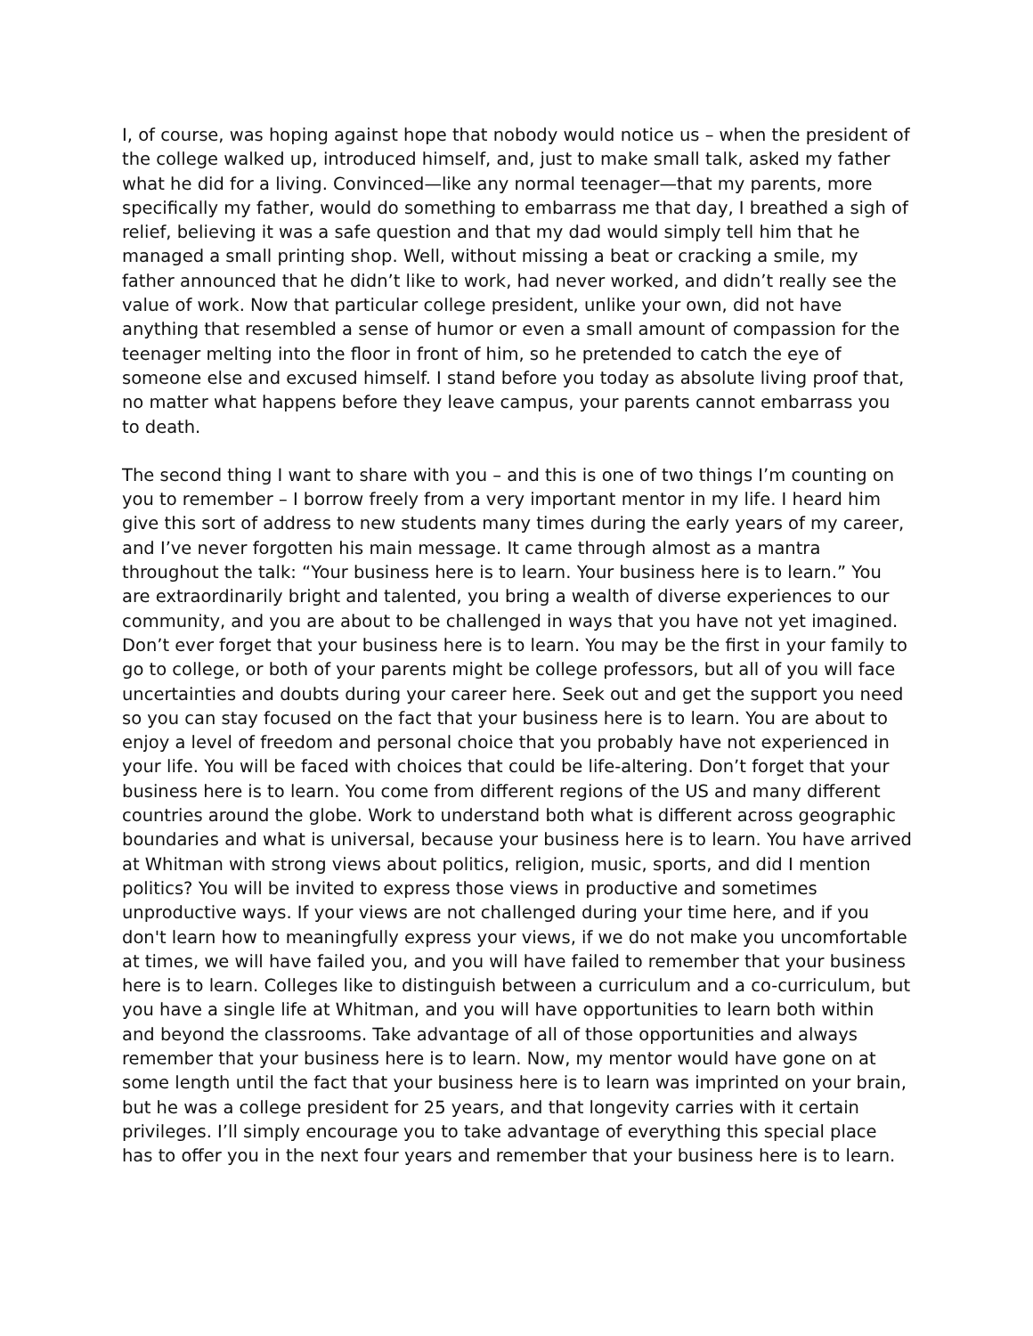I, of course, was hoping against hope that nobody would notice us – when the president of the college walked up, introduced himself, and, just to make small talk, asked my father what he did for a living. Convinced—like any normal teenager—that my parents, more specifically my father, would do something to embarrass me that day, I breathed a sigh of relief, believing it was a safe question and that my dad would simply tell him that he managed a small printing shop. Well, without missing a beat or cracking a smile, my father announced that he didn’t like to work, had never worked, and didn’t really see the value of work. Now that particular college president, unlike your own, did not have anything that resembled a sense of humor or even a small amount of compassion for the teenager melting into the floor in front of him, so he pretended to catch the eye of someone else and excused himself. I stand before you today as absolute living proof that, no matter what happens before they leave campus, your parents cannot embarrass you to death.
The second thing I want to share with you – and this is one of two things I’m counting on you to remember – I borrow freely from a very important mentor in my life. I heard him give this sort of address to new students many times during the early years of my career, and I’ve never forgotten his main message. It came through almost as a mantra throughout the talk: “Your business here is to learn. Your business here is to learn.” You are extraordinarily bright and talented, you bring a wealth of diverse experiences to our community, and you are about to be challenged in ways that you have not yet imagined. Don’t ever forget that your business here is to learn. You may be the first in your family to go to college, or both of your parents might be college professors, but all of you will face uncertainties and doubts during your career here. Seek out and get the support you need so you can stay focused on the fact that your business here is to learn. You are about to enjoy a level of freedom and personal choice that you probably have not experienced in your life. You will be faced with choices that could be life-altering. Don’t forget that your business here is to learn. You come from different regions of the US and many different countries around the globe. Work to understand both what is different across geographic boundaries and what is universal, because your business here is to learn. You have arrived at Whitman with strong views about politics, religion, music, sports, and did I mention politics? You will be invited to express those views in productive and sometimes unproductive ways. If your views are not challenged during your time here, and if you don't learn how to meaningfully express your views, if we do not make you uncomfortable at times, we will have failed you, and you will have failed to remember that your business here is to learn. Colleges like to distinguish between a curriculum and a co-curriculum, but you have a single life at Whitman, and you will have opportunities to learn both within and beyond the classrooms. Take advantage of all of those opportunities and always remember that your business here is to learn. Now, my mentor would have gone on at some length until the fact that your business here is to learn was imprinted on your brain, but he was a college president for 25 years, and that longevity carries with it certain privileges. I’ll simply encourage you to take advantage of everything this special place has to offer you in the next four years and remember that your business here is to learn.